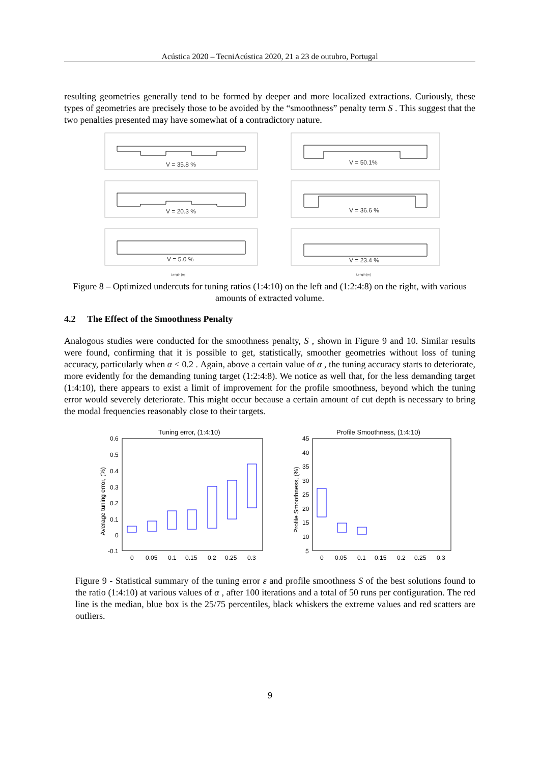Acústica 2020 – TecniAcústica 2020, 21 a 23 de outubro, Portugal
resulting geometries generally tend to be formed by deeper and more localized extractions. Curiously, these types of geometries are precisely those to be avoided by the “smoothness” penalty term S . This suggest that the two penalties presented may have somewhat of a contradictory nature.
V = 35.8 %
V = 50.1%
V = 20.3 %
V = 36.6 %
V = 5.0 %
V = 23.4 %
Length [m]
Length [m]
Figure 8 – Optimized undercuts for tuning ratios (1:4:10) on the left and (1:2:4:8) on the right, with various amounts of extracted volume.
4.2 The Effect of the Smoothness Penalty
Analogous studies were conducted for the smoothness penalty, S , shown in Figure 9 and 10. Similar results were found, confirming that it is possible to get, statistically, smoother geometries without loss of tuning accuracy, particularly when α < 0.2 . Again, above a certain value of α , the tuning accuracy starts to deteriorate, more evidently for the demanding tuning target (1:2:4:8). We notice as well that, for the less demanding target (1:4:10), there appears to exist a limit of improvement for the profile smoothness, beyond which the tuning error would severely deteriorate. This might occur because a certain amount of cut depth is necessary to bring the modal frequencies reasonably close to their targets.
Tuning error, (1:4:10)
0.6
0.5
0.4
0.3
0.2
0.1
0
-0.1
0
0.05
0.1
0.15
0.2
0.25
0.3
Average tuning error, (%)
Profile Smoothness, (1:4:10)
45
40
35
30
25
20
15
10
5
0
0.05
0.1
0.15
0.2
0.25
0.3
Profile Smoothness, (%)
Figure 9 - Statistical summary of the tuning error ε and profile smoothness S of the best solutions found to the ratio (1:4:10) at various values of α , after 100 iterations and a total of 50 runs per configuration. The red line is the median, blue box is the 25/75 percentiles, black whiskers the extreme values and red scatters are outliers.
9